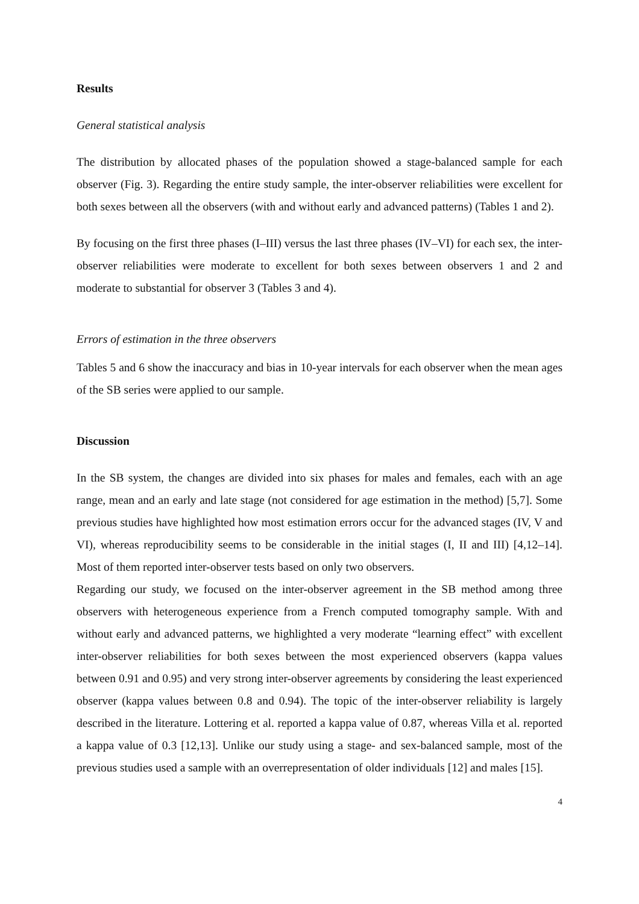Results
General statistical analysis
The distribution by allocated phases of the population showed a stage-balanced sample for each observer (Fig. 3). Regarding the entire study sample, the inter-observer reliabilities were excellent for both sexes between all the observers (with and without early and advanced patterns) (Tables 1 and 2).
By focusing on the first three phases (I–III) versus the last three phases (IV–VI) for each sex, the inter-observer reliabilities were moderate to excellent for both sexes between observers 1 and 2 and moderate to substantial for observer 3 (Tables 3 and 4).
Errors of estimation in the three observers
Tables 5 and 6 show the inaccuracy and bias in 10-year intervals for each observer when the mean ages of the SB series were applied to our sample.
Discussion
In the SB system, the changes are divided into six phases for males and females, each with an age range, mean and an early and late stage (not considered for age estimation in the method) [5,7]. Some previous studies have highlighted how most estimation errors occur for the advanced stages (IV, V and VI), whereas reproducibility seems to be considerable in the initial stages (I, II and III) [4,12–14]. Most of them reported inter-observer tests based on only two observers.
Regarding our study, we focused on the inter-observer agreement in the SB method among three observers with heterogeneous experience from a French computed tomography sample. With and without early and advanced patterns, we highlighted a very moderate “learning effect” with excellent inter-observer reliabilities for both sexes between the most experienced observers (kappa values between 0.91 and 0.95) and very strong inter-observer agreements by considering the least experienced observer (kappa values between 0.8 and 0.94). The topic of the inter-observer reliability is largely described in the literature. Lottering et al. reported a kappa value of 0.87, whereas Villa et al. reported a kappa value of 0.3 [12,13]. Unlike our study using a stage- and sex-balanced sample, most of the previous studies used a sample with an overrepresentation of older individuals [12] and males [15].
4